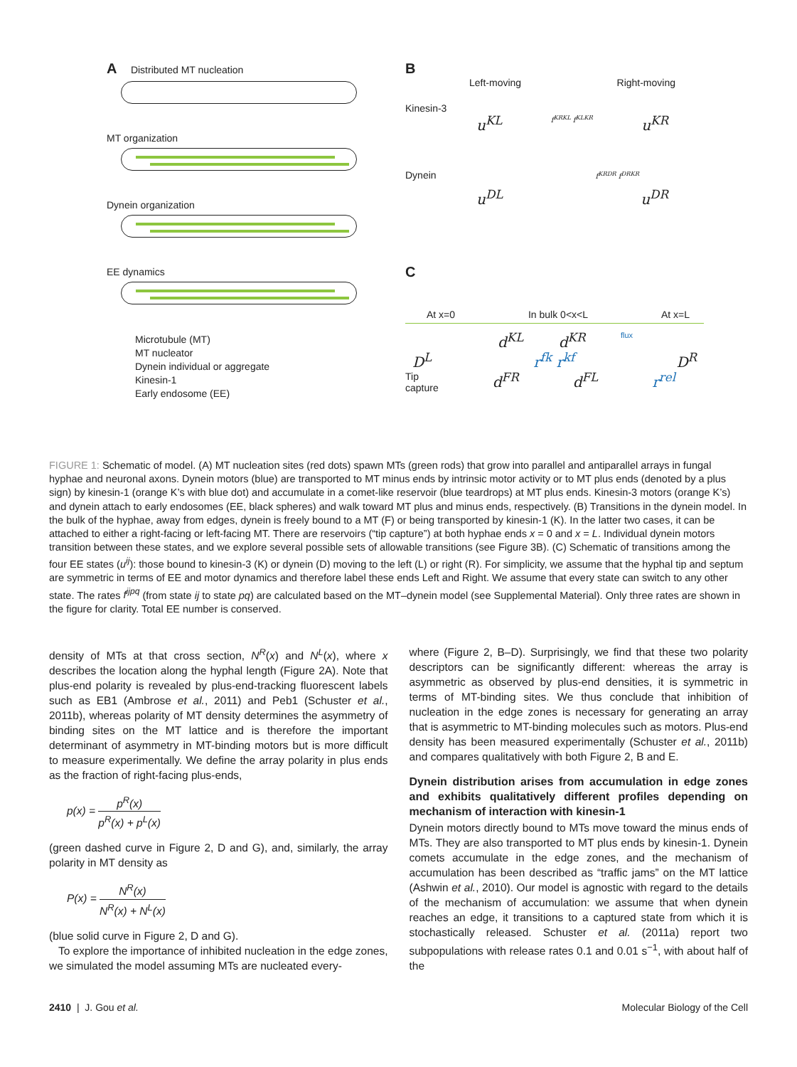A Distributed MT nucleation
MT organization
Dynein organization
EE dynamics
Microtubule (MT)
MT nucleator
Dynein individual or aggregate
Kinesin-1
Early endosome (EE)
B
Left-moving Right-moving
Kinesin-3
u<sup>KL</sup> f<sup>KRKL</sup> f<sup>KLKR</sup> u<sup>KR</sup>
Dynein f<sup>KRDR</sup> f<sup>DRKR</sup>
u<sup>DL</sup> u<sup>DR</sup>
C
At x=0 In bulk 0<x<L At x=L
d<sup>KL</sup> d<sup>KR</sup> flux
D<sup>L</sup> r<sup>fk</sup> r<sup>kf</sup> D<sup>R</sup>
Tip
capture d<sup>FR</sup> d<sup>FL</sup> r<sup>rel</sup>
FIGURE 1: Schematic of model. (A) MT nucleation sites (red dots) spawn MTs (green rods) that grow into parallel and antiparallel arrays in fungal hyphae and neuronal axons. Dynein motors (blue) are transported to MT minus ends by intrinsic motor activity or to MT plus ends (denoted by a plus sign) by kinesin-1 (orange K’s with blue dot) and accumulate in a comet-like reservoir (blue teardrops) at MT plus ends. Kinesin-3 motors (orange K’s) and dynein attach to early endosomes (EE, black spheres) and walk toward MT plus and minus ends, respectively. (B) Transitions in the dynein model. In the bulk of the hyphae, away from edges, dynein is freely bound to a MT (F) or being transported by kinesin-1 (K). In the latter two cases, it can be attached to either a right-facing or left-facing MT. There are reservoirs (“tip capture”) at both hyphae ends x = 0 and x = L. Individual dynein motors transition between these states, and we explore several possible sets of allowable transitions (see Figure 3B). (C) Schematic of transitions among the four EE states (u<sup>ij</sup>): those bound to kinesin-3 (K) or dynein (D) moving to the left (L) or right (R). For simplicity, we assume that the hyphal tip and septum are symmetric in terms of EE and motor dynamics and therefore label these ends Left and Right. We assume that every state can switch to any other state. The rates f<sup>ijpq</sup> (from state ij to state pq) are calculated based on the MT–dynein model (see Supplemental Material). Only three rates are shown in the figure for clarity. Total EE number is conserved.
density of MTs at that cross section, N<sup>R</sup>(x) and N<sup>L</sup>(x), where x describes the location along the hyphal length (Figure 2A). Note that plus-end polarity is revealed by plus-end-tracking fluorescent labels such as EB1 (Ambrose et al., 2011) and Peb1 (Schuster et al., 2011b), whereas polarity of MT density determines the asymmetry of binding sites on the MT lattice and is therefore the important determinant of asymmetry in MT-binding motors but is more difficult to measure experimentally. We define the array polarity in plus ends as the fraction of right-facing plus-ends,
p(x) = p<sup>R</sup>(x) p<sup>R</sup>(x) + p<sup>L</sup>(x)
(green dashed curve in Figure 2, D and G), and, similarly, the array polarity in MT density as
P(x) = N<sup>R</sup>(x) N<sup>R</sup>(x) + N<sup>L</sup>(x)
(blue solid curve in Figure 2, D and G).
To explore the importance of inhibited nucleation in the edge zones, we simulated the model assuming MTs are nucleated every-
where (Figure 2, B–D). Surprisingly, we find that these two polarity descriptors can be significantly different: whereas the array is asymmetric as observed by plus-end densities, it is symmetric in terms of MT-binding sites. We thus conclude that inhibition of nucleation in the edge zones is necessary for generating an array that is asymmetric to MT-binding molecules such as motors. Plus-end density has been measured experimentally (Schuster et al., 2011b) and compares qualitatively with both Figure 2, B and E.
Dynein distribution arises from accumulation in edge zones and exhibits qualitatively different profiles depending on mechanism of interaction with kinesin-1
Dynein motors directly bound to MTs move toward the minus ends of MTs. They are also transported to MT plus ends by kinesin-1. Dynein comets accumulate in the edge zones, and the mechanism of accumulation has been described as “traffic jams” on the MT lattice (Ashwin et al., 2010). Our model is agnostic with regard to the details of the mechanism of accumulation: we assume that when dynein reaches an edge, it transitions to a captured state from which it is stochastically released. Schuster et al. (2011a) report two subpopulations with release rates 0.1 and 0.01 s<sup>−1</sup>, with about half of the
2410 | J. Gou et al. Molecular Biology of the Cell